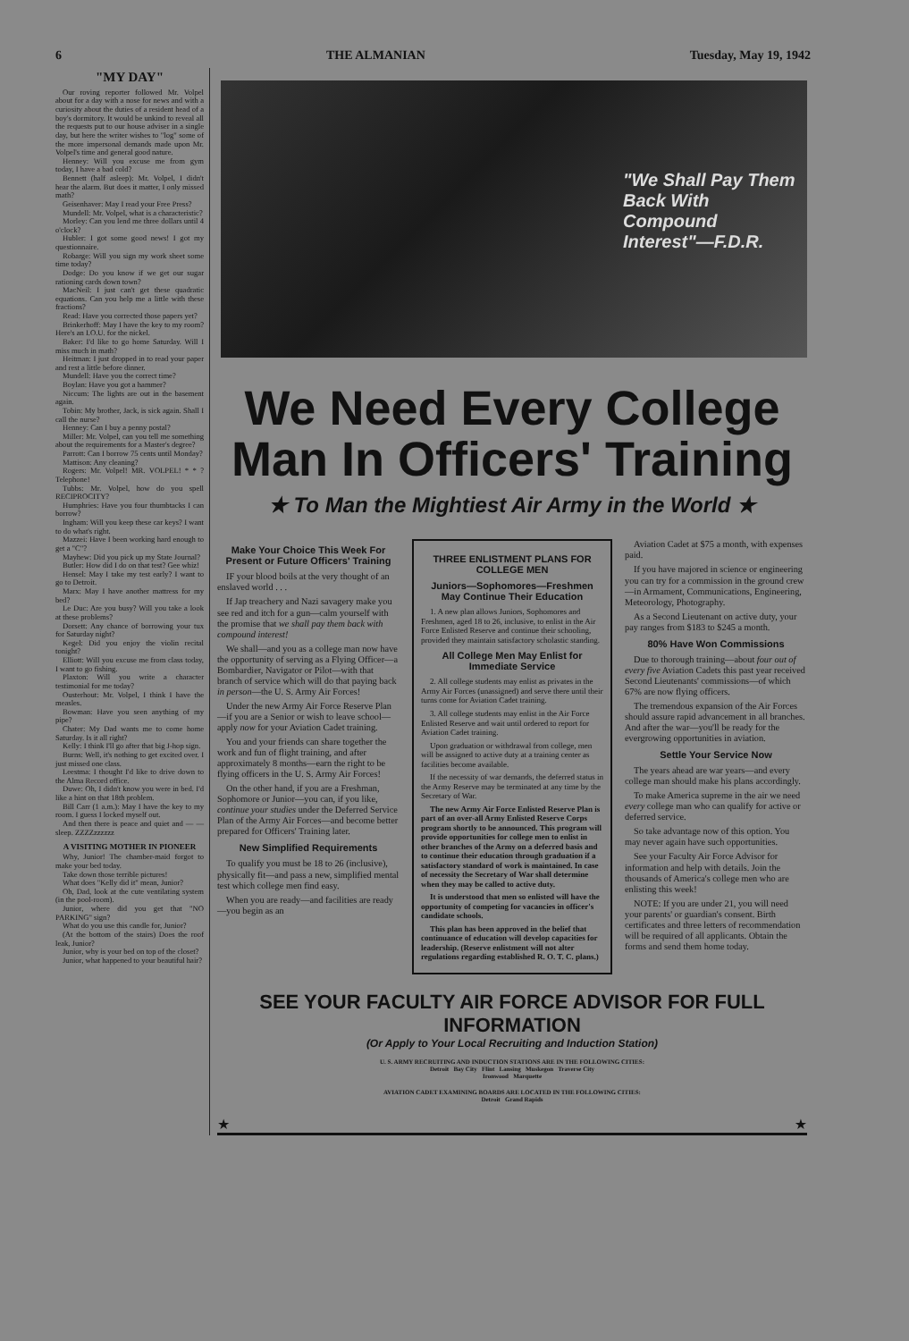6 THE ALMANIAN Tuesday, May 19, 1942
"MY DAY"
Our roving reporter followed Mr. Volpel about for a day with a nose for news and with a curiosity about the duties of a resident head of a boy's dormitory. It would be unkind to reveal all the requests put to our house adviser in a single day, but here the writer wishes to "log" some of the more impersonal demands made upon Mr. Volpel's time and general good nature.
Henney: Will you excuse me from gym today, I have a bad cold?
Bennett (half asleep): Mr. Volpel, I didn't hear the alarm. But does it matter, I only missed math?
Geisenhaver: May I read your Free Press?
Mundell: Mr. Volpel, what is a characteristic?
Morley: Can you lend me three dollars until 4 o'clock?
Hubler: I got some good news! I got my questionnaire.
Robarge: Will you sign my work sheet some time today?
Dodge: Do you know if we get our sugar rationing cards down town?
MacNeil: I just can't get these quadratic equations. Can you help me a little with these fractions?
Read: Have you corrected those papers yet?
Brinkerhoff: May I have the key to my room? Here's an I.O.U. for the nickel.
Baker: I'd like to go home Saturday. Will I miss much in math?
Heitman: I just dropped in to read your paper and rest a little before dinner.
Mundell: Have you the correct time?
Boylan: Have you got a hammer?
Niccum: The lights are out in the basement again.
Tobin: My brother, Jack, is sick again. Shall I call the nurse?
Henney: Can I buy a penny postal?
Miller: Mr. Volpel, can you tell me something about the requirements for a Master's degree?
Parrott: Can I borrow 75 cents until Monday?
Mattison: Any cleaning?
Rogers: Mr. Volpel! MR. VOLPEL! * * ? Telephone!
Tubbs: Mr. Volpel, how do you spell RECIPROCITY?
Humphries: Have you four thumbtacks I can borrow?
Ingham: Will you keep these car keys? I want to do what's right.
Mazzei: Have I been working hard enough to get a "C"?
Mayhew: Did you pick up my State Journal?
Butler: How did I do on that test? Gee whiz!
Hensel: May I take my test early? I want to go to Detroit.
Marx: May I have another mattress for my bed?
Le Duc: Are you busy? Will you take a look at these problems?
Dorsett: Any chance of borrowing your tux for Saturday night?
Kegel: Did you enjoy the violin recital tonight?
Elliott: Will you excuse me from class today, I want to go fishing.
Plaxton: Will you write a character testimonial for me today?
Ousterhout: Mr. Volpel, I think I have the measles.
Bowman: Have you seen anything of my pipe?
Chater: My Dad wants me to come home Saturday. Is it all right?
Kelly: I think I'll go after that big J-hop sign.
Burns: Well, it's nothing to get excited over. I just missed one class.
Leestma: I thought I'd like to drive down to the Alma Record office.
Duwe: Oh, I didn't know you were in bed. I'd like a hint on that 18th problem.
Bill Carr (1 a.m.): May I have the key to my room. I guess I locked myself out.
And then there is peace and quiet and — — sleep. ZZZZzzzzzz
A VISITING MOTHER IN PIONEER
Why, Junior! The chamber-maid forgot to make your bed today.
Take down those terrible pictures!
What does "Kelly did it" mean, Junior?
Oh, Dad, look at the cute ventilating system (in the pool-room).
Junior, where did you get that "NO PARKING" sign?
What do you use this candle for, Junior?
(At the bottom of the stairs) Does the roof leak, Junior?
Junior, why is your bed on top of the closet?
Junior, what happened to your beautiful hair?
"We Shall Pay Them Back With Compound Interest"—F.D.R.
We Need Every College Man In Officers' Training
★ To Man the Mightiest Air Army in the World ★
Make Your Choice This Week For Present or Future Officers' Training
IF your blood boils at the very thought of an enslaved world . . .
If Jap treachery and Nazi savagery make you see red and itch for a gun—calm yourself with the promise that we shall pay them back with compound interest!
We shall—and you as a college man now have the opportunity of serving as a Flying Officer—a Bombardier, Navigator or Pilot—with that branch of service which will do that paying back in person—the U. S. Army Air Forces!
Under the new Army Air Force Reserve Plan—if you are a Senior or wish to leave school—apply now for your Aviation Cadet training.
You and your friends can share together the work and fun of flight training, and after approximately 8 months—earn the right to be flying officers in the U. S. Army Air Forces!
On the other hand, if you are a Freshman, Sophomore or Junior—you can, if you like, continue your studies under the Deferred Service Plan of the Army Air Forces—and become better prepared for Officers' Training later.
New Simplified Requirements
To qualify you must be 18 to 26 (inclusive), physically fit—and pass a new, simplified mental test which college men find easy.
When you are ready—and facilities are ready—you begin as an
THREE ENLISTMENT PLANS FOR COLLEGE MEN
Juniors—Sophomores—Freshmen May Continue Their Education
1. A new plan allows Juniors, Sophomores and Freshmen, aged 18 to 26, inclusive, to enlist in the Air Force Enlisted Reserve and continue their schooling, provided they maintain satisfactory scholastic standing.
All College Men May Enlist for Immediate Service
2. All college students may enlist as privates in the Army Air Forces (unassigned) and serve there until their turns come for Aviation Cadet training.
3. All college students may enlist in the Air Force Enlisted Reserve and wait until ordered to report for Aviation Cadet training.
Upon graduation or withdrawal from college, men will be assigned to active duty at a training center as facilities become available.
If the necessity of war demands, the deferred status in the Army Reserve may be terminated at any time by the Secretary of War.
The new Army Air Force Enlisted Reserve Plan is part of an over-all Army Enlisted Reserve Corps program shortly to be announced. This program will provide opportunities for college men to enlist in other branches of the Army on a deferred basis and to continue their education through graduation if a satisfactory standard of work is maintained. In case of necessity the Secretary of War shall determine when they may be called to active duty.
It is understood that men so enlisted will have the opportunity of competing for vacancies in officer's candidate schools.
This plan has been approved in the belief that continuance of education will develop capacities for leadership. (Reserve enlistment will not alter regulations regarding established R. O. T. C. plans.)
Aviation Cadet at $75 a month, with expenses paid.
If you have majored in science or engineering you can try for a commission in the ground crew—in Armament, Communications, Engineering, Meteorology, Photography.
As a Second Lieutenant on active duty, your pay ranges from $183 to $245 a month.
80% Have Won Commissions
Due to thorough training—about four out of every five Aviation Cadets this past year received Second Lieutenants' commissions—of which 67% are now flying officers.
The tremendous expansion of the Air Forces should assure rapid advancement in all branches. And after the war—you'll be ready for the evergrowing opportunities in aviation.
Settle Your Service Now
The years ahead are war years—and every college man should make his plans accordingly.
To make America supreme in the air we need every college man who can qualify for active or deferred service.
So take advantage now of this option. You may never again have such opportunities.
See your Faculty Air Force Advisor for information and help with details. Join the thousands of America's college men who are enlisting this week!
NOTE: If you are under 21, you will need your parents' or guardian's consent. Birth certificates and three letters of recommendation will be required of all applicants. Obtain the forms and send them home today.
SEE YOUR FACULTY AIR FORCE ADVISOR FOR FULL INFORMATION
(Or Apply to Your Local Recruiting and Induction Station)
U. S. ARMY RECRUITING AND INDUCTION STATIONS ARE IN THE FOLLOWING CITIES:
Detroit Bay City Flint Lansing Muskegon Traverse City
Ironwood Marquette
AVIATION CADET EXAMINING BOARDS ARE LOCATED IN THE FOLLOWING CITIES:
Detroit Grand Rapids
★ ★